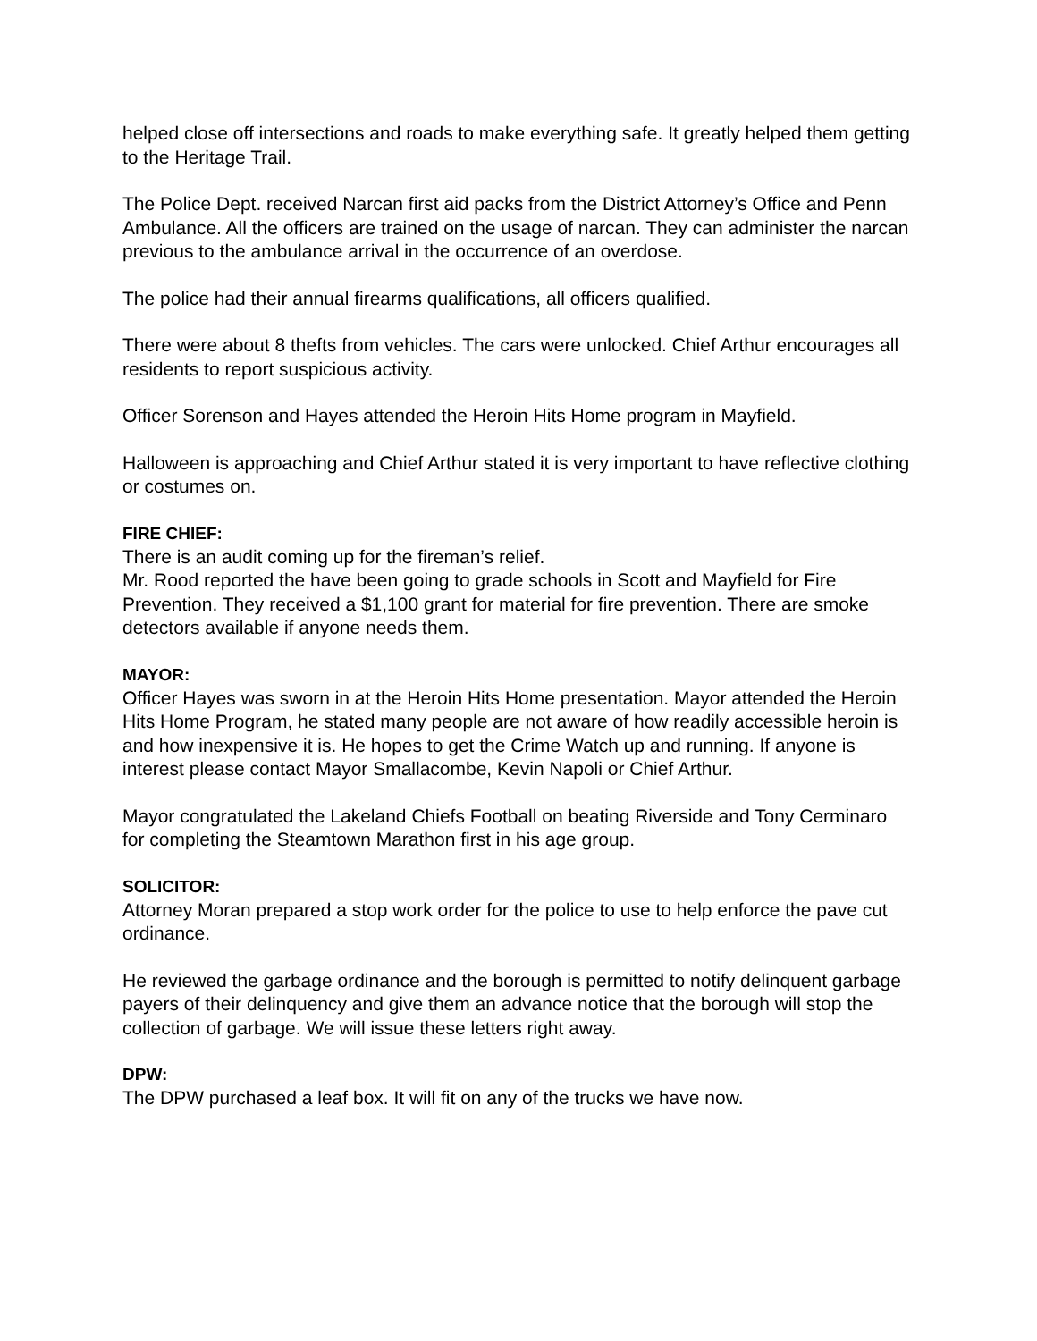helped close off intersections and roads to make everything safe. It greatly helped them getting to the Heritage Trail.
The Police Dept. received Narcan first aid packs from the District Attorney’s Office and Penn Ambulance. All the officers are trained on the usage of narcan. They can administer the narcan previous to the ambulance arrival in the occurrence of an overdose.
The police had their annual firearms qualifications, all officers qualified.
There were about 8 thefts from vehicles. The cars were unlocked. Chief Arthur encourages all residents to report suspicious activity.
Officer Sorenson and Hayes attended the Heroin Hits Home program in Mayfield.
Halloween is approaching and Chief Arthur stated it is very important to have reflective clothing or costumes on.
FIRE CHIEF:
There is an audit coming up for the fireman’s relief.
Mr. Rood reported the have been going to grade schools in Scott and Mayfield for Fire Prevention. They received a $1,100 grant for material for fire prevention. There are smoke detectors available if anyone needs them.
MAYOR:
Officer Hayes was sworn in at the Heroin Hits Home presentation. Mayor attended the Heroin Hits Home Program, he stated many people are not aware of how readily accessible heroin is and how inexpensive it is. He hopes to get the Crime Watch up and running. If anyone is interest please contact Mayor Smallacombe, Kevin Napoli or Chief Arthur.
Mayor congratulated the Lakeland Chiefs Football on beating Riverside and Tony Cerminaro for completing the Steamtown Marathon first in his age group.
SOLICITOR:
Attorney Moran prepared a stop work order for the police to use to help enforce the pave cut ordinance.
He reviewed the garbage ordinance and the borough is permitted to notify delinquent garbage payers of their delinquency and give them an advance notice that the borough will stop the collection of garbage. We will issue these letters right away.
DPW:
The DPW purchased a leaf box. It will fit on any of the trucks we have now.